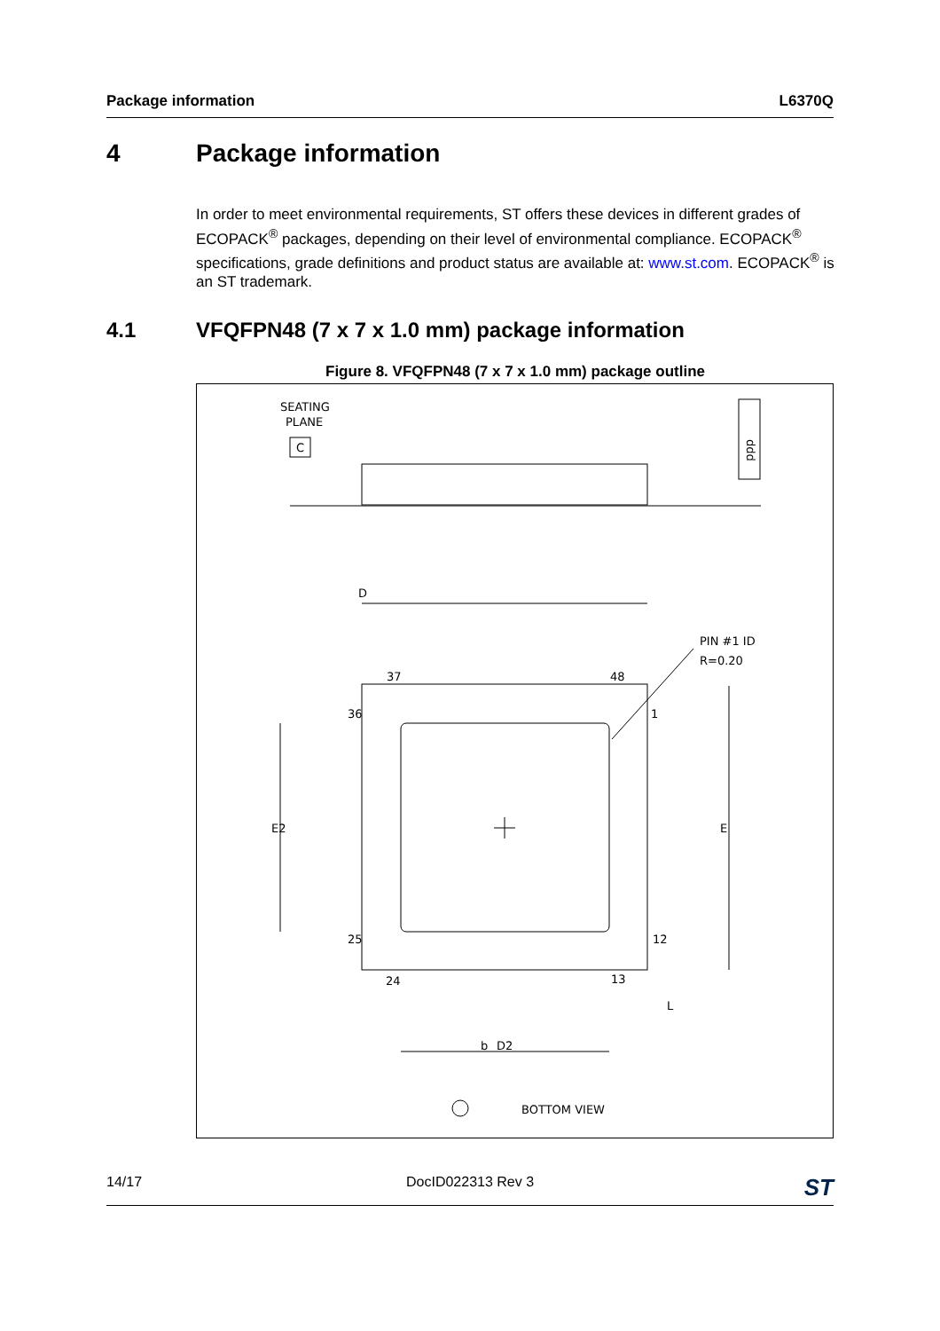Package information L6370Q
4 Package information
In order to meet environmental requirements, ST offers these devices in different grades of ECOPACK<sup>®</sup> packages, depending on their level of environmental compliance. ECOPACK<sup>®</sup> specifications, grade definitions and product status are available at: www.st.com. ECOPACK<sup>®</sup> is an ST trademark.
4.1 VFQFPN48 (7 x 7 x 1.0 mm) package information
Figure 8. VFQFPN48 (7 x 7 x 1.0 mm) package outline
SEATING
PLANE
C
ddd
D
PIN #1 ID
R=0.20
37
48
36
1
25
12
24
13
E2
E
b
D2
L
BOTTOM VIEW
14/17 DocID022313 Rev 3 ST